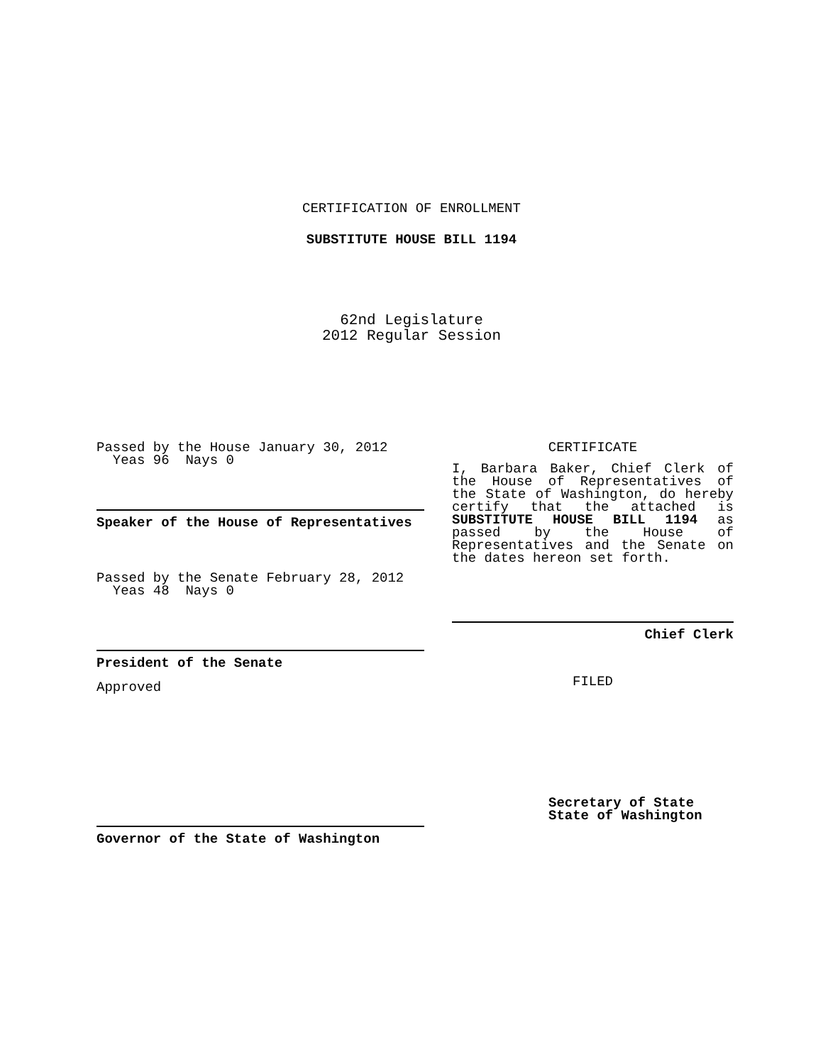CERTIFICATION OF ENROLLMENT
SUBSTITUTE HOUSE BILL 1194
62nd Legislature
2012 Regular Session
Passed by the House January 30, 2012
Yeas 96 Nays 0
Speaker of the House of Representatives
Passed by the Senate February 28, 2012
Yeas 48 Nays 0
President of the Senate
Approved
Governor of the State of Washington
CERTIFICATE
I, Barbara Baker, Chief Clerk of the House of Representatives of the State of Washington, do hereby certify that the attached is SUBSTITUTE HOUSE BILL 1194 as passed by the House of Representatives and the Senate on the dates hereon set forth.
Chief Clerk
FILED
Secretary of State
State of Washington